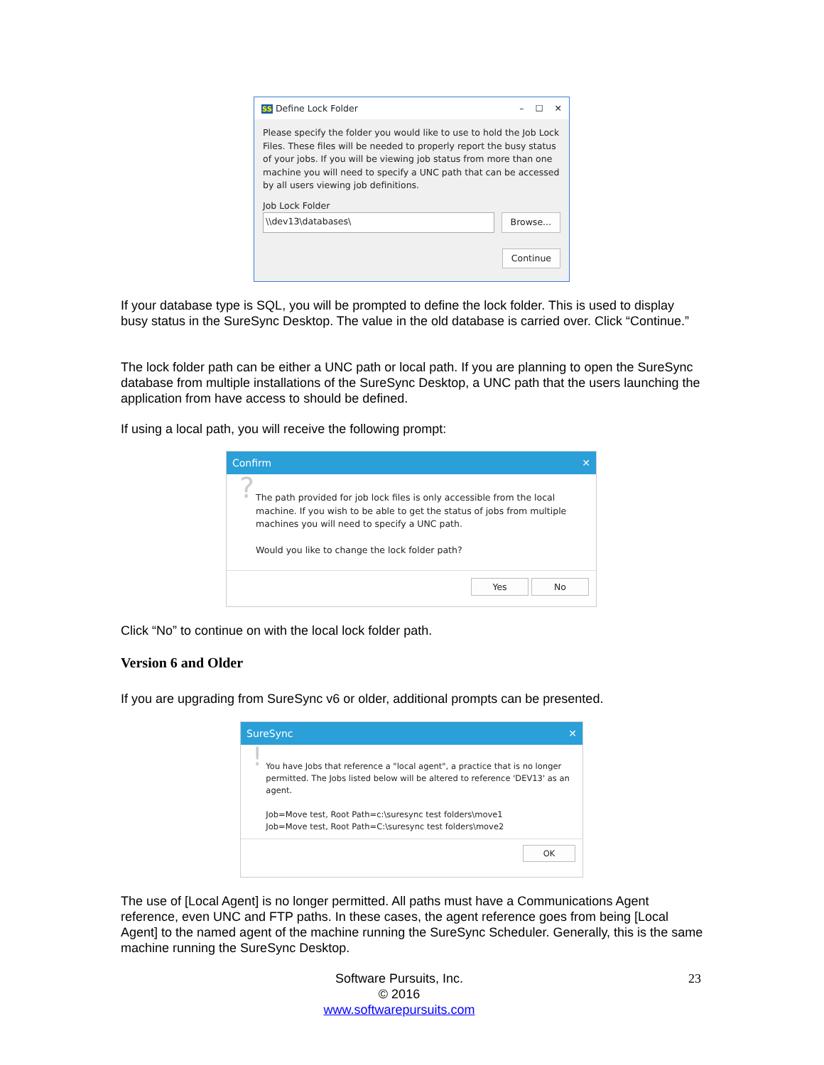SS Define Lock Folder – ☐ ✕
Please specify the folder you would like to use to hold the Job Lock Files. These files will be needed to properly report the busy status of your jobs. If you will be viewing job status from more than one machine you will need to specify a UNC path that can be accessed by all users viewing job definitions.
Job Lock Folder
\\dev13\databases\ Browse...
Continue
If your database type is SQL, you will be prompted to define the lock folder. This is used to display busy status in the SureSync Desktop. The value in the old database is carried over. Click “Continue.”
The lock folder path can be either a UNC path or local path. If you are planning to open the SureSync database from multiple installations of the SureSync Desktop, a UNC path that the users launching the application from have access to should be defined.
If using a local path, you will receive the following prompt:
Confirm ✕
?
The path provided for job lock files is only accessible from the local machine. If you wish to be able to get the status of jobs from multiple machines you will need to specify a UNC path.
Would you like to change the lock folder path?
Yes No
Click “No” to continue on with the local lock folder path.
Version 6 and Older
If you are upgrading from SureSync v6 or older, additional prompts can be presented.
SureSync ✕
!
You have Jobs that reference a "local agent", a practice that is no longer permitted. The Jobs listed below will be altered to reference 'DEV13' as an agent.
Job=Move test, Root Path=c:\suresync test folders\move1
Job=Move test, Root Path=C:\suresync test folders\move2
OK
The use of [Local Agent] is no longer permitted. All paths must have a Communications Agent reference, even UNC and FTP paths. In these cases, the agent reference goes from being [Local Agent] to the named agent of the machine running the SureSync Scheduler. Generally, this is the same machine running the SureSync Desktop.
Software Pursuits, Inc.
© 2016
www.softwarepursuits.com
23